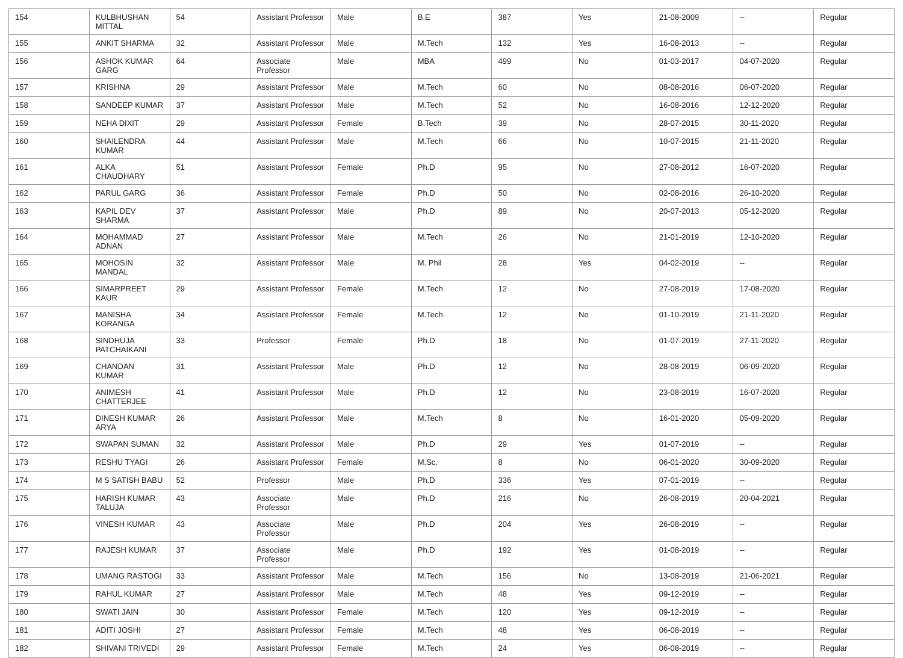| 154 | KULBHUSHAN MITTAL | 54 | Assistant Professor | Male | B.E | 387 | Yes | 21-08-2009 | -- | Regular |
| 155 | ANKIT SHARMA | 32 | Assistant Professor | Male | M.Tech | 132 | Yes | 16-08-2013 | -- | Regular |
| 156 | ASHOK KUMAR GARG | 64 | Associate Professor | Male | MBA | 499 | No | 01-03-2017 | 04-07-2020 | Regular |
| 157 | KRISHNA | 29 | Assistant Professor | Male | M.Tech | 60 | No | 08-08-2016 | 06-07-2020 | Regular |
| 158 | SANDEEP KUMAR | 37 | Assistant Professor | Male | M.Tech | 52 | No | 16-08-2016 | 12-12-2020 | Regular |
| 159 | NEHA DIXIT | 29 | Assistant Professor | Female | B.Tech | 39 | No | 28-07-2015 | 30-11-2020 | Regular |
| 160 | SHAILENDRA KUMAR | 44 | Assistant Professor | Male | M.Tech | 66 | No | 10-07-2015 | 21-11-2020 | Regular |
| 161 | ALKA CHAUDHARY | 51 | Assistant Professor | Female | Ph.D | 95 | No | 27-08-2012 | 16-07-2020 | Regular |
| 162 | PARUL GARG | 36 | Assistant Professor | Female | Ph.D | 50 | No | 02-08-2016 | 26-10-2020 | Regular |
| 163 | KAPIL DEV SHARMA | 37 | Assistant Professor | Male | Ph.D | 89 | No | 20-07-2013 | 05-12-2020 | Regular |
| 164 | MOHAMMAD ADNAN | 27 | Assistant Professor | Male | M.Tech | 26 | No | 21-01-2019 | 12-10-2020 | Regular |
| 165 | MOHOSIN MANDAL | 32 | Assistant Professor | Male | M. Phil | 28 | Yes | 04-02-2019 | -- | Regular |
| 166 | SIMARPREET KAUR | 29 | Assistant Professor | Female | M.Tech | 12 | No | 27-08-2019 | 17-08-2020 | Regular |
| 167 | MANISHA KORANGA | 34 | Assistant Professor | Female | M.Tech | 12 | No | 01-10-2019 | 21-11-2020 | Regular |
| 168 | SINDHUJA PATCHAIKANI | 33 | Professor | Female | Ph.D | 18 | No | 01-07-2019 | 27-11-2020 | Regular |
| 169 | CHANDAN KUMAR | 31 | Assistant Professor | Male | Ph.D | 12 | No | 28-08-2019 | 06-09-2020 | Regular |
| 170 | ANIMESH CHATTERJEE | 41 | Assistant Professor | Male | Ph.D | 12 | No | 23-08-2019 | 16-07-2020 | Regular |
| 171 | DINESH KUMAR ARYA | 26 | Assistant Professor | Male | M.Tech | 8 | No | 16-01-2020 | 05-09-2020 | Regular |
| 172 | SWAPAN SUMAN | 32 | Assistant Professor | Male | Ph.D | 29 | Yes | 01-07-2019 | -- | Regular |
| 173 | RESHU TYAGI | 26 | Assistant Professor | Female | M.Sc. | 8 | No | 06-01-2020 | 30-09-2020 | Regular |
| 174 | M S SATISH BABU | 52 | Professor | Male | Ph.D | 336 | Yes | 07-01-2019 | -- | Regular |
| 175 | HARISH KUMAR TALUJA | 43 | Associate Professor | Male | Ph.D | 216 | No | 26-08-2019 | 20-04-2021 | Regular |
| 176 | VINESH KUMAR | 43 | Associate Professor | Male | Ph.D | 204 | Yes | 26-08-2019 | -- | Regular |
| 177 | RAJESH KUMAR | 37 | Associate Professor | Male | Ph.D | 192 | Yes | 01-08-2019 | -- | Regular |
| 178 | UMANG RASTOGI | 33 | Assistant Professor | Male | M.Tech | 156 | No | 13-08-2019 | 21-06-2021 | Regular |
| 179 | RAHUL KUMAR | 27 | Assistant Professor | Male | M.Tech | 48 | Yes | 09-12-2019 | -- | Regular |
| 180 | SWATI JAIN | 30 | Assistant Professor | Female | M.Tech | 120 | Yes | 09-12-2019 | -- | Regular |
| 181 | ADITI JOSHI | 27 | Assistant Professor | Female | M.Tech | 48 | Yes | 06-08-2019 | -- | Regular |
| 182 | SHIVANI TRIVEDI | 29 | Assistant Professor | Female | M.Tech | 24 | Yes | 06-08-2019 | -- | Regular |